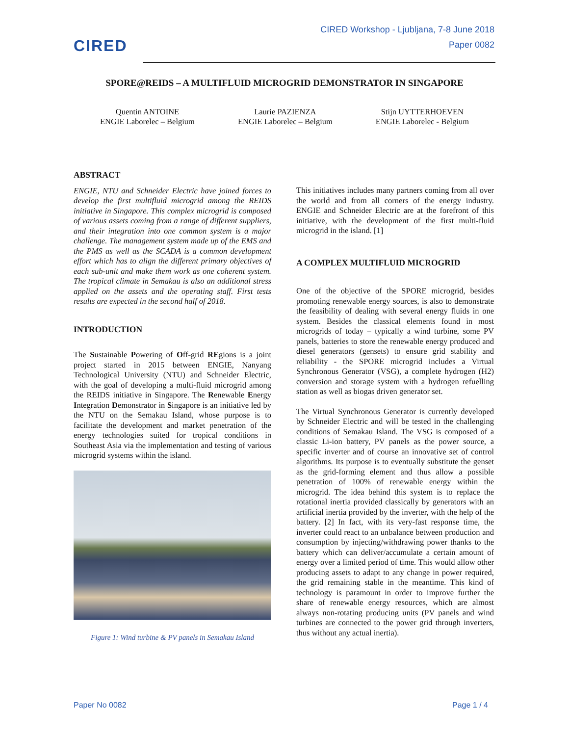CIRED
CIRED Workshop - Ljubljana, 7-8 June 2018
Paper 0082
SPORE@REIDS – A MULTIFLUID MICROGRID DEMONSTRATOR IN SINGAPORE
Quentin ANTOINE
ENGIE Laborelec – Belgium
Laurie PAZIENZA
ENGIE Laborelec – Belgium
Stijn UYTTERHOEVEN
ENGIE Laborelec - Belgium
ABSTRACT
ENGIE, NTU and Schneider Electric have joined forces to develop the first multifluid microgrid among the REIDS initiative in Singapore. This complex microgrid is composed of various assets coming from a range of different suppliers, and their integration into one common system is a major challenge. The management system made up of the EMS and the PMS as well as the SCADA is a common development effort which has to align the different primary objectives of each sub-unit and make them work as one coherent system. The tropical climate in Semakau is also an additional stress applied on the assets and the operating staff. First tests results are expected in the second half of 2018.
INTRODUCTION
The Sustainable Powering of Off-grid REgions is a joint project started in 2015 between ENGIE, Nanyang Technological University (NTU) and Schneider Electric, with the goal of developing a multi-fluid microgrid among the REIDS initiative in Singapore. The Renewable Energy Integration Demonstrator in Singapore is an initiative led by the NTU on the Semakau Island, whose purpose is to facilitate the development and market penetration of the energy technologies suited for tropical conditions in Southeast Asia via the implementation and testing of various microgrid systems within the island.
Figure 1: Wind turbine & PV panels in Semakau Island
This initiatives includes many partners coming from all over the world and from all corners of the energy industry. ENGIE and Schneider Electric are at the forefront of this initiative, with the development of the first multi-fluid microgrid in the island. [1]
A COMPLEX MULTIFLUID MICROGRID
One of the objective of the SPORE microgrid, besides promoting renewable energy sources, is also to demonstrate the feasibility of dealing with several energy fluids in one system. Besides the classical elements found in most microgrids of today – typically a wind turbine, some PV panels, batteries to store the renewable energy produced and diesel generators (gensets) to ensure grid stability and reliability - the SPORE microgrid includes a Virtual Synchronous Generator (VSG), a complete hydrogen (H2) conversion and storage system with a hydrogen refuelling station as well as biogas driven generator set.
The Virtual Synchronous Generator is currently developed by Schneider Electric and will be tested in the challenging conditions of Semakau Island. The VSG is composed of a classic Li-ion battery, PV panels as the power source, a specific inverter and of course an innovative set of control algorithms. Its purpose is to eventually substitute the genset as the grid-forming element and thus allow a possible penetration of 100% of renewable energy within the microgrid. The idea behind this system is to replace the rotational inertia provided classically by generators with an artificial inertia provided by the inverter, with the help of the battery. [2] In fact, with its very-fast response time, the inverter could react to an unbalance between production and consumption by injecting/withdrawing power thanks to the battery which can deliver/accumulate a certain amount of energy over a limited period of time. This would allow other producing assets to adapt to any change in power required, the grid remaining stable in the meantime. This kind of technology is paramount in order to improve further the share of renewable energy resources, which are almost always non-rotating producing units (PV panels and wind turbines are connected to the power grid through inverters, thus without any actual inertia).
Paper No 0082 Page 1 / 4